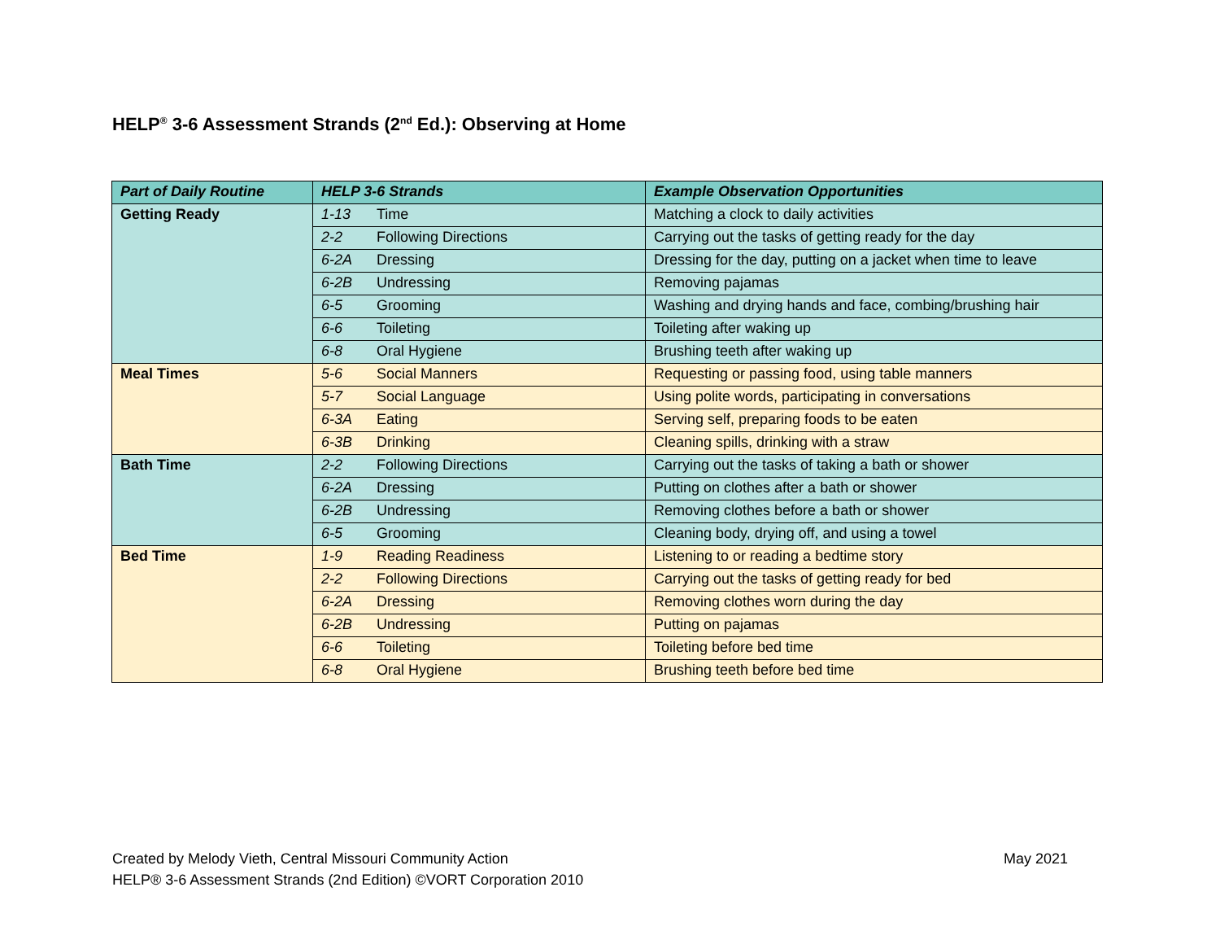HELP<sup>®</sup> 3-6 Assessment Strands (2<sup>nd</sup> Ed.): Observing at Home
| Part of Daily Routine | HELP 3-6 Strands | Example Observation Opportunities |
| --- | --- | --- |
| Getting Ready | 1-13 Time | Matching a clock to daily activities |
| | 2-2 Following Directions | Carrying out the tasks of getting ready for the day |
| | 6-2A Dressing | Dressing for the day, putting on a jacket when time to leave |
| | 6-2B Undressing | Removing pajamas |
| | 6-5 Grooming | Washing and drying hands and face, combing/brushing hair |
| | 6-6 Toileting | Toileting after waking up |
| | 6-8 Oral Hygiene | Brushing teeth after waking up |
| Meal Times | 5-6 Social Manners | Requesting or passing food, using table manners |
| | 5-7 Social Language | Using polite words, participating in conversations |
| | 6-3A Eating | Serving self, preparing foods to be eaten |
| | 6-3B Drinking | Cleaning spills, drinking with a straw |
| Bath Time | 2-2 Following Directions | Carrying out the tasks of taking a bath or shower |
| | 6-2A Dressing | Putting on clothes after a bath or shower |
| | 6-2B Undressing | Removing clothes before a bath or shower |
| | 6-5 Grooming | Cleaning body, drying off, and using a towel |
| Bed Time | 1-9 Reading Readiness | Listening to or reading a bedtime story |
| | 2-2 Following Directions | Carrying out the tasks of getting ready for bed |
| | 6-2A Dressing | Removing clothes worn during the day |
| | 6-2B Undressing | Putting on pajamas |
| | 6-6 Toileting | Toileting before bed time |
| | 6-8 Oral Hygiene | Brushing teeth before bed time |
May 2021 Created by Melody Vieth, Central Missouri Community Action
HELP® 3-6 Assessment Strands (2nd Edition) ©VORT Corporation 2010